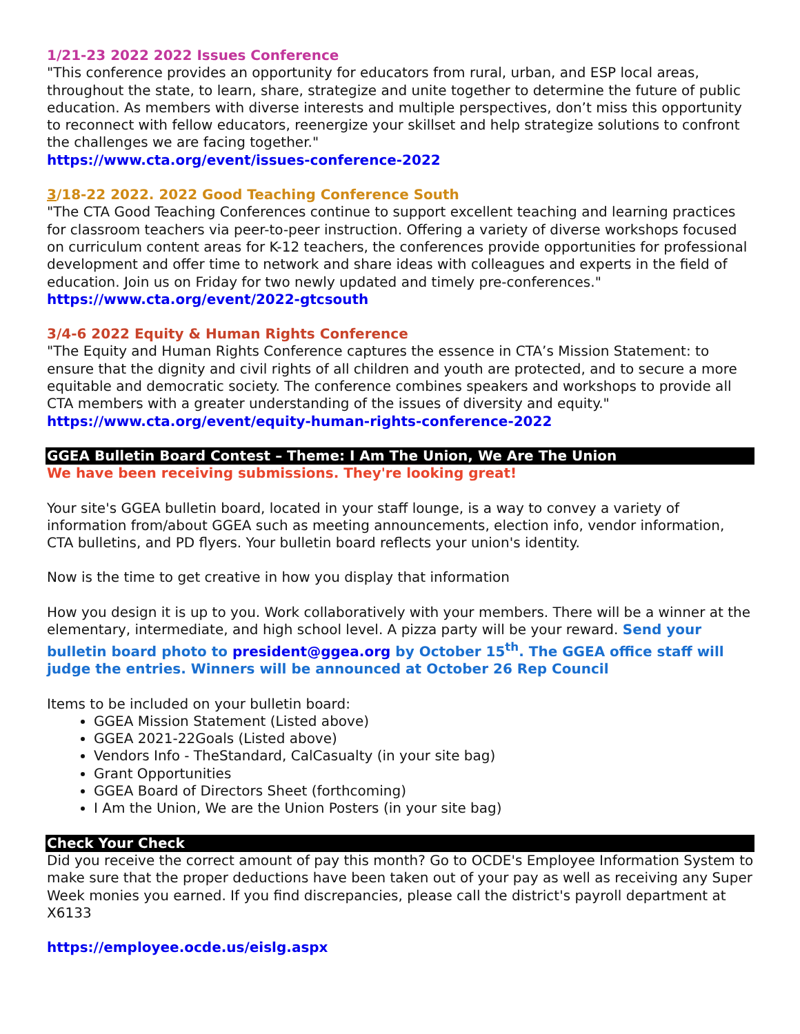1/21-23 2022 2022 Issues Conference
"This conference provides an opportunity for educators from rural, urban, and ESP local areas, throughout the state, to learn, share, strategize and unite together to determine the future of public education. As members with diverse interests and multiple perspectives, don’t miss this opportunity to reconnect with fellow educators, reenergize your skillset and help strategize solutions to confront the challenges we are facing together."
https://www.cta.org/event/issues-conference-2022
3/18-22 2022. 2022 Good Teaching Conference South
"The CTA Good Teaching Conferences continue to support excellent teaching and learning practices for classroom teachers via peer-to-peer instruction. Offering a variety of diverse workshops focused on curriculum content areas for K-12 teachers, the conferences provide opportunities for professional development and offer time to network and share ideas with colleagues and experts in the field of education. Join us on Friday for two newly updated and timely pre-conferences."
https://www.cta.org/event/2022-gtcsouth
3/4-6 2022 Equity & Human Rights Conference
"The Equity and Human Rights Conference captures the essence in CTA’s Mission Statement: to ensure that the dignity and civil rights of all children and youth are protected, and to secure a more equitable and democratic society. The conference combines speakers and workshops to provide all CTA members with a greater understanding of the issues of diversity and equity."
https://www.cta.org/event/equity-human-rights-conference-2022
GGEA Bulletin Board Contest – Theme: I Am The Union, We Are The Union
We have been receiving submissions. They're looking great!
Your site's GGEA bulletin board, located in your staff lounge, is a way to convey a variety of information from/about GGEA such as meeting announcements, election info, vendor information, CTA bulletins, and PD flyers. Your bulletin board reflects your union's identity.
Now is the time to get creative in how you display that information
How you design it is up to you. Work collaboratively with your members. There will be a winner at the elementary, intermediate, and high school level. A pizza party will be your reward. Send your bulletin board photo to president@ggea.org by October 15<sup>th</sup>. The GGEA office staff will judge the entries. Winners will be announced at October 26 Rep Council
Items to be included on your bulletin board:
GGEA Mission Statement (Listed above)
GGEA 2021-22Goals (Listed above)
Vendors Info - TheStandard, CalCasualty (in your site bag)
Grant Opportunities
GGEA Board of Directors Sheet (forthcoming)
I Am the Union, We are the Union Posters (in your site bag)
Check Your Check
Did you receive the correct amount of pay this month? Go to OCDE's Employee Information System to make sure that the proper deductions have been taken out of your pay as well as receiving any Super Week monies you earned. If you find discrepancies, please call the district's payroll department at X6133
https://employee.ocde.us/eislg.aspx